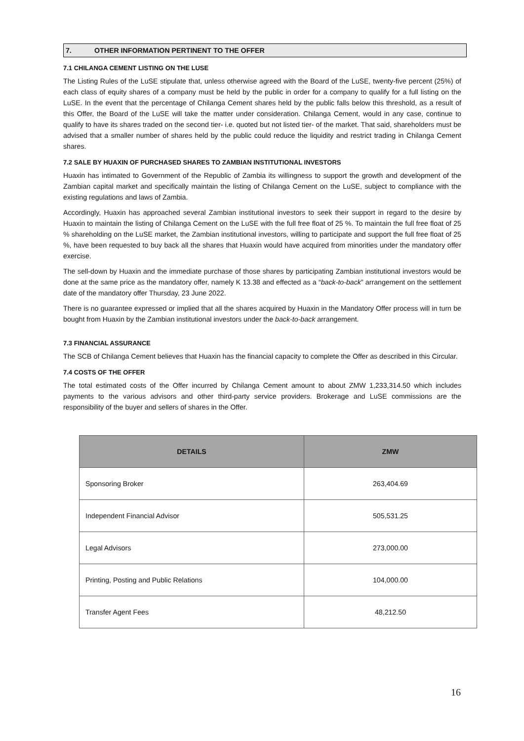7. OTHER INFORMATION PERTINENT TO THE OFFER
7.1 CHILANGA CEMENT LISTING ON THE LUSE
The Listing Rules of the LuSE stipulate that, unless otherwise agreed with the Board of the LuSE, twenty-five percent (25%) of each class of equity shares of a company must be held by the public in order for a company to qualify for a full listing on the LuSE. In the event that the percentage of Chilanga Cement shares held by the public falls below this threshold, as a result of this Offer, the Board of the LuSE will take the matter under consideration. Chilanga Cement, would in any case, continue to qualify to have its shares traded on the second tier- i.e. quoted but not listed tier- of the market. That said, shareholders must be advised that a smaller number of shares held by the public could reduce the liquidity and restrict trading in Chilanga Cement shares.
7.2 SALE BY HUAXIN OF PURCHASED SHARES TO ZAMBIAN INSTITUTIONAL INVESTORS
Huaxin has intimated to Government of the Republic of Zambia its willingness to support the growth and development of the Zambian capital market and specifically maintain the listing of Chilanga Cement on the LuSE, subject to compliance with the existing regulations and laws of Zambia.
Accordingly, Huaxin has approached several Zambian institutional investors to seek their support in regard to the desire by Huaxin to maintain the listing of Chilanga Cement on the LuSE with the full free float of 25 %. To maintain the full free float of 25 % shareholding on the LuSE market, the Zambian institutional investors, willing to participate and support the full free float of 25 %, have been requested to buy back all the shares that Huaxin would have acquired from minorities under the mandatory offer exercise.
The sell-down by Huaxin and the immediate purchase of those shares by participating Zambian institutional investors would be done at the same price as the mandatory offer, namely K 13.38 and effected as a “back-to-back” arrangement on the settlement date of the mandatory offer Thursday, 23 June 2022.
There is no guarantee expressed or implied that all the shares acquired by Huaxin in the Mandatory Offer process will in turn be bought from Huaxin by the Zambian institutional investors under the back-to-back arrangement.
7.3 FINANCIAL ASSURANCE
The SCB of Chilanga Cement believes that Huaxin has the financial capacity to complete the Offer as described in this Circular.
7.4 COSTS OF THE OFFER
The total estimated costs of the Offer incurred by Chilanga Cement amount to about ZMW 1,233,314.50 which includes payments to the various advisors and other third-party service providers. Brokerage and LuSE commissions are the responsibility of the buyer and sellers of shares in the Offer.
| DETAILS | ZMW |
| --- | --- |
| Sponsoring Broker | 263,404.69 |
| Independent Financial Advisor | 505,531.25 |
| Legal Advisors | 273,000.00 |
| Printing, Posting and Public Relations | 104,000.00 |
| Transfer Agent Fees | 48,212.50 |
16